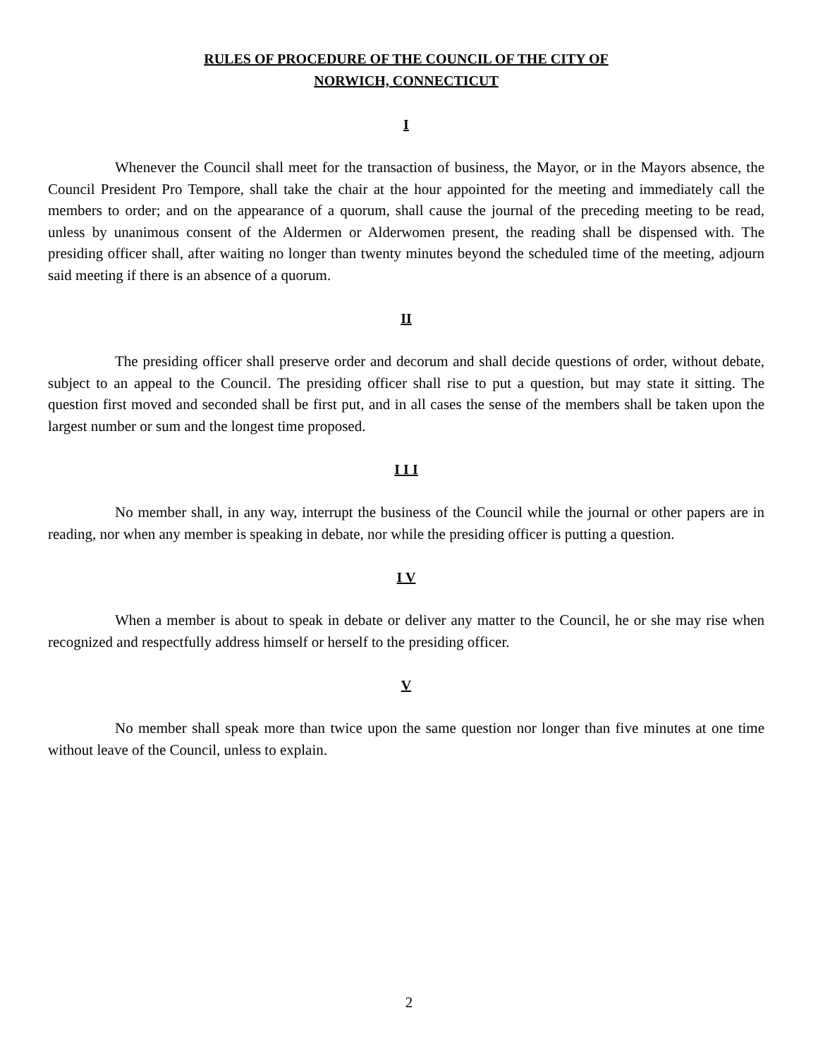RULES OF PROCEDURE OF THE COUNCIL OF THE CITY OF
NORWICH, CONNECTICUT
I
Whenever the Council shall meet for the transaction of business, the Mayor, or in the Mayors absence, the Council President Pro Tempore, shall take the chair at the hour appointed for the meeting and immediately call the members to order; and on the appearance of a quorum, shall cause the journal of the preceding meeting to be read, unless by unanimous consent of the Aldermen or Alderwomen present, the reading shall be dispensed with. The presiding officer shall, after waiting no longer than twenty minutes beyond the scheduled time of the meeting, adjourn said meeting if there is an absence of a quorum.
II
The presiding officer shall preserve order and decorum and shall decide questions of order, without debate, subject to an appeal to the Council. The presiding officer shall rise to put a question, but may state it sitting. The question first moved and seconded shall be first put, and in all cases the sense of the members shall be taken upon the largest number or sum and the longest time proposed.
I I I
No member shall, in any way, interrupt the business of the Council while the journal or other papers are in reading, nor when any member is speaking in debate, nor while the presiding officer is putting a question.
I V
When a member is about to speak in debate or deliver any matter to the Council, he or she may rise when recognized and respectfully address himself or herself to the presiding officer.
V
No member shall speak more than twice upon the same question nor longer than five minutes at one time without leave of the Council, unless to explain.
2